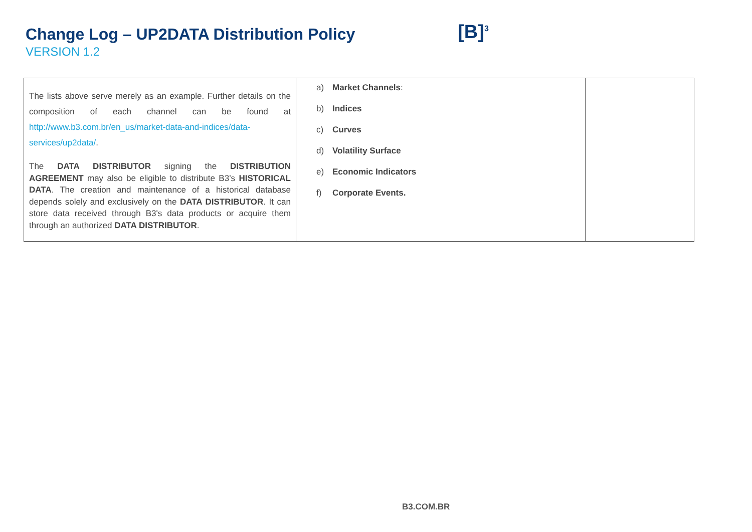Change Log – UP2DATA Distribution Policy
VERSION 1.2
[B]<sup>3</sup>
| The lists above serve merely as an example. Further details on the composition of each channel can be found at http://www.b3.com.br/en_us/market-data-and-indices/data-services/up2data/ . The DATA DISTRIBUTOR signing the DISTRIBUTION AGREEMENT may also be eligible to distribute B3’s HISTORICAL DATA . The creation and maintenance of a historical database depends solely and exclusively on the DATA DISTRIBUTOR . It can store data received through B3's data products or acquire them through an authorized DATA DISTRIBUTOR . | a) Market Channels : b) Indices c) Curves d) Volatility Surface e) Economic Indicators f) Corporate Events. | |
B3.COM.BR